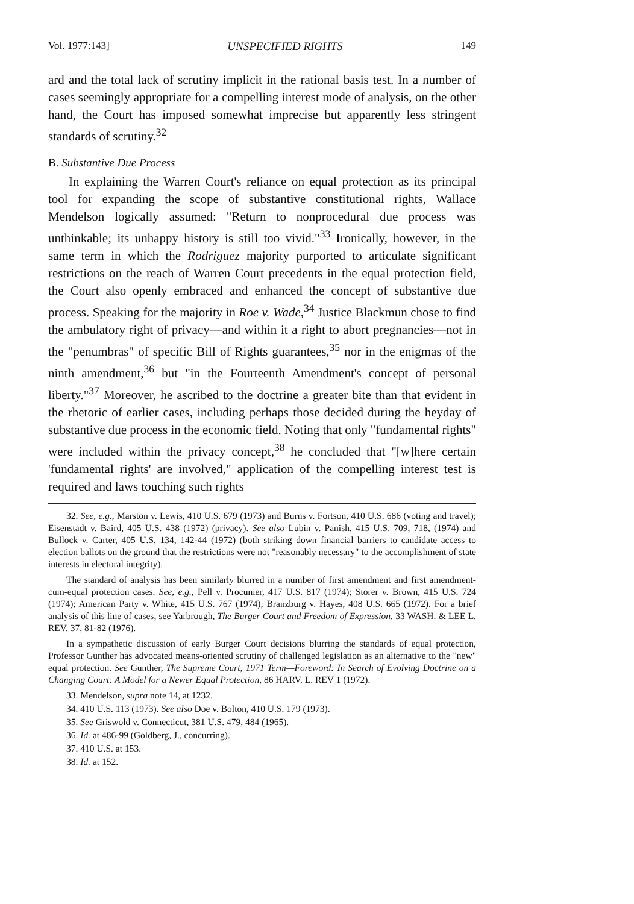Vol. 1977:143] UNSPECIFIED RIGHTS 149
ard and the total lack of scrutiny implicit in the rational basis test. In a number of cases seemingly appropriate for a compelling interest mode of analysis, on the other hand, the Court has imposed somewhat imprecise but apparently less stringent standards of scrutiny.<sup>32</sup>
B. Substantive Due Process
In explaining the Warren Court's reliance on equal protection as its principal tool for expanding the scope of substantive constitutional rights, Wallace Mendelson logically assumed: "Return to nonprocedural due process was unthinkable; its unhappy history is still too vivid."<sup>33</sup> Ironically, however, in the same term in which the Rodriguez majority purported to articulate significant restrictions on the reach of Warren Court precedents in the equal protection field, the Court also openly embraced and enhanced the concept of substantive due process. Speaking for the majority in Roe v. Wade,<sup>34</sup> Justice Blackmun chose to find the ambulatory right of privacy—and within it a right to abort pregnancies—not in the "penumbras" of specific Bill of Rights guarantees,<sup>35</sup> nor in the enigmas of the ninth amendment,<sup>36</sup> but "in the Fourteenth Amendment's concept of personal liberty."<sup>37</sup> Moreover, he ascribed to the doctrine a greater bite than that evident in the rhetoric of earlier cases, including perhaps those decided during the heyday of substantive due process in the economic field. Noting that only "fundamental rights" were included within the privacy concept,<sup>38</sup> he concluded that "[w]here certain 'fundamental rights' are involved," application of the compelling interest test is required and laws touching such rights
32. See, e.g., Marston v. Lewis, 410 U.S. 679 (1973) and Burns v. Fortson, 410 U.S. 686 (voting and travel); Eisenstadt v. Baird, 405 U.S. 438 (1972) (privacy). See also Lubin v. Panish, 415 U.S. 709, 718, (1974) and Bullock v. Carter, 405 U.S. 134, 142-44 (1972) (both striking down financial barriers to candidate access to election ballots on the ground that the restrictions were not "reasonably necessary" to the accomplishment of state interests in electoral integrity).
The standard of analysis has been similarly blurred in a number of first amendment and first amendment-cum-equal protection cases. See, e.g., Pell v. Procunier, 417 U.S. 817 (1974); Storer v. Brown, 415 U.S. 724 (1974); American Party v. White, 415 U.S. 767 (1974); Branzburg v. Hayes, 408 U.S. 665 (1972). For a brief analysis of this line of cases, see Yarbrough, The Burger Court and Freedom of Expression, 33 WASH. & LEE L. REV. 37, 81-82 (1976).
In a sympathetic discussion of early Burger Court decisions blurring the standards of equal protection, Professor Gunther has advocated means-oriented scrutiny of challenged legislation as an alternative to the "new" equal protection. See Gunther, The Supreme Court, 1971 Term—Foreword: In Search of Evolving Doctrine on a Changing Court: A Model for a Newer Equal Protection, 86 HARV. L. REV 1 (1972).
33. Mendelson, supra note 14, at 1232.
34. 410 U.S. 113 (1973). See also Doe v. Bolton, 410 U.S. 179 (1973).
35. See Griswold v. Connecticut, 381 U.S. 479, 484 (1965).
36. Id. at 486-99 (Goldberg, J., concurring).
37. 410 U.S. at 153.
38. Id. at 152.